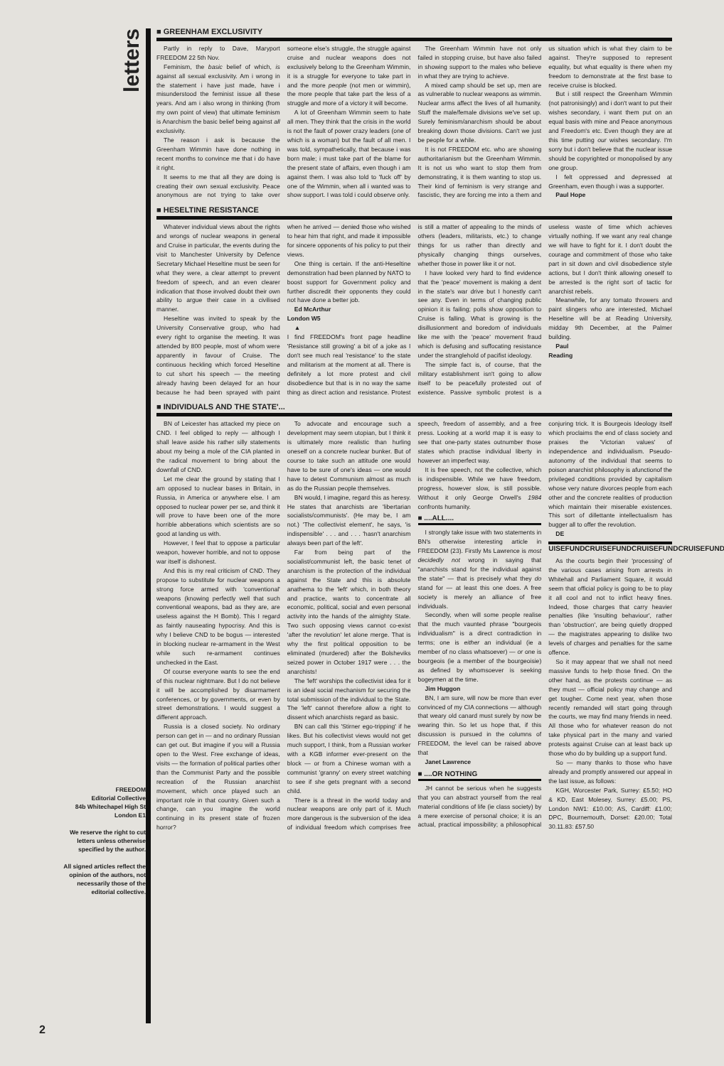letters
■ GREENHAM EXCLUSIVITY
Partly in reply to Dave, Maryport FREEDOM 22 5th Nov.
Feminism, the basic belief of which, is against all sexual exclusivity. Am i wrong in the statement i have just made, have i misunderstood the feminist issue all these years. And am i also wrong in thinking (from my own point of view) that ultimate feminism is Anarchism the basic belief being against all exclusivity.
The reason i ask is because the Greenham Wimmin have done nothing in recent months to convince me that i do have it right.
It seems to me that all they are doing is creating their own sexual exclusivity. Peace anonymous are not trying to take over someone else's struggle, the struggle against cruise and nuclear weapons does not exclusively belong to the Greenham Wimmin, it is a struggle for everyone to take part in and the more people (not men or wimmin), the more people that take part the less of a struggle and more of a victory it will become.
A lot of Greenham Wimmin seem to hate all men. They think that the crisis in the world is not the fault of power crazy leaders (one of which is a woman) but the fault of all men. I was told, sympathetically, that because i was born male; i must take part of the blame for the present state of affairs, even though i am against them. I was also told to 'fuck off' by one of the Wimmin, when all i wanted was to show support. I was told i could observe only.
The Greenham Wimmin have not only failed in stopping cruise, but have also failed in showing support to the males who believe in what they are trying to achieve.
A mixed camp should be set up, men are as vulnerable to nuclear weapons as wimmin. Nuclear arms affect the lives of all humanity. Stuff the male/female divisions we've set up. Surely feminism/anarchism should be about breaking down those divisions. Can't we just be people for a while.
It is not FREEDOM etc. who are showing authoritarianism but the Greenham Wimmin. It is not us who want to stop them from demonstrating, it is them wanting to stop us. Their kind of feminism is very strange and fascistic, they are forcing me into a them and us situation which is what they claim to be against. They're supposed to represent equality, but what equality is there when my freedom to demonstrate at the first base to receive cruise is blocked.
But i still respect the Greenham Wimmin (not patronisingly) and i don't want to put their wishes secondary, i want them put on an equal basis with mine and Peace anonymous and Freedom's etc. Even though they are at this time putting our wishes secondary. I'm sorry but i don't believe that the nuclear issue should be copyrighted or monopolised by any one group.
I felt oppressed and depressed at Greenham, even though i was a supporter.
Paul Hope
■ HESELTINE RESISTANCE
Whatever individual views about the rights and wrongs of nuclear weapons in general and Cruise in particular, the events during the visit to Manchester University by Defence Secretary Michael Heseltine must be seen for what they were, a clear attempt to prevent freedom of speech, and an even clearer indication that those involved doubt their own ability to argue their case in a civilised manner.
Heseltine was invited to speak by the University Conservative group, who had every right to organise the meeting. It was attended by 800 people, most of whom were apparently in favour of Cruise. The continuous heckling which forced Heseltine to cut short his speech — the meeting already having been delayed for an hour because he had been sprayed with paint when he arrived — denied those who wished to hear him that right, and made it impossible for sincere opponents of his policy to put their views.
One thing is certain. If the anti-Heseltine demonstration had been planned by NATO to boost support for Government policy and further discredit their opponents they could not have done a better job.
Ed McArthur
London W5
▲
I find FREEDOM's front page headline 'Resistance still growing' a bit of a joke as I don't see much real 'resistance' to the state and militarism at the moment at all. There is definitely a lot more protest and civil disobedience but that is in no way the same thing as direct action and resistance. Protest is still a matter of appealing to the minds of others (leaders, militarists, etc.) to change things for us rather than directly and physically changing things ourselves, whether those in power like it or not.
I have looked very hard to find evidence that the 'peace' movement is making a dent in the state's war drive but I honestly can't see any. Even in terms of changing public opinion it is failing; polls show opposition to Cruise is falling. What is growing is the disillusionment and boredom of individuals like me with the 'peace' movement fraud which is defusing and suffocating resistance under the stranglehold of pacifist ideology.
The simple fact is, of course, that the military establishment isn't going to allow itself to be peacefully protested out of existence. Passive symbolic protest is a useless waste of time which achieves virtually nothing. If we want any real change we will have to fight for it. I don't doubt the courage and commitment of those who take part in sit down and civil disobedience style actions, but I don't think allowing oneself to be arrested is the right sort of tactic for anarchist rebels.
Meanwhile, for any tomato throwers and paint slingers who are interested, Michael Heseltine will be at Reading University, midday 9th December, at the Palmer building.
Paul
Reading
■ INDIVIDUALS AND THE STATE'...
BN of Leicester has attacked my piece on CND. I feel obliged to reply — although I shall leave aside his rather silly statements about my being a mole of the CIA planted in the radical movement to bring about the downfall of CND.
Let me clear the ground by stating that I am opposed to nuclear bases in Britain, in Russia, in America or anywhere else. I am opposed to nuclear power per se, and think it will prove to have been one of the more horrible abberations which scientists are so good at landing us with.
However, I feel that to oppose a particular weapon, however horrible, and not to oppose war itself is dishonest.
And this is my real criticism of CND. They propose to substitute for nuclear weapons a strong force armed with 'conventional' weapons (knowing perfectly well that such conventional weapons, bad as they are, are useless against the H Bomb). This I regard as faintly nauseating hypocrisy. And this is why I believe CND to be bogus — interested in blocking nuclear re-armament in the West while such re-armament continues unchecked in the East.
Of course everyone wants to see the end of this nuclear nightmare. But I do not believe it will be accomplished by disarmament conferences, or by governments, or even by street demonstrations. I would suggest a different approach.
Russia is a closed society. No ordinary person can get in — and no ordinary Russian can get out. But imagine if you will a Russia open to the West. Free exchange of ideas, visits — the formation of political parties other than the Communist Party and the possible recreation of the Russian anarchist movement, which once played such an important role in that country. Given such a change, can you imagine the world continuing in its present state of frozen horror?
To advocate and encourage such a development may seem utopian, but I think it is ultimately more realistic than hurling oneself on a concrete nuclear bunker. But of course to take such an attitude one would have to be sure of one's ideas — one would have to detest Communism almost as much as do the Russian people themselves.
BN would, I imagine, regard this as heresy. He states that anarchists are 'libertarian socialists/communists'. (He may be, I am not.) 'The collectivist element', he says, 'is indispensible' . . . and . . . 'hasn't anarchism always been part of the left'.
Far from being part of the socialist/communist left, the basic tenet of anarchism is the protection of the individual against the State and this is absolute anathema to the 'left' which, in both theory and practice, wants to concentrate all economic, political, social and even personal activity into the hands of the almighty State. Two such opposing views cannot co-exist 'after the revolution' let alone merge. That is why the first political opposition to be eliminated (murdered) after the Bolsheviks seized power in October 1917 were . . . the anarchists!
The 'left' worships the collectivist idea for it is an ideal social mechanism for securing the total submission of the individual to the State. The 'left' cannot therefore allow a right to dissent which anarchists regard as basic.
BN can call this 'Stirner ego-tripping' if he likes. But his collectivist views would not get much support, I think, from a Russian worker with a KGB informer ever-present on the block — or from a Chinese woman with a communist 'granny' on every street watching to see if she gets pregnant with a second child.
There is a threat in the world today and nuclear weapons are only part of it. Much more dangerous is the subversion of the idea of individual freedom which comprises free speech, freedom of assembly, and a free press. Looking at a world map it is easy to see that one-party states outnumber those states which practise individual liberty in however an imperfect way.
It is free speech, not the collective, which is indispensible. While we have freedom, progress, however slow, is still possible. Without it only George Orwell's 1984 confronts humanity.
■ ....ALL....
I strongly take issue with two statements in BN's otherwise interesting article in FREEDOM (23). Firstly Ms Lawrence is most decidedly not wrong in saying that "anarchists stand for the individual against the state" — that is precisely what they do stand for — at least this one does. A free society is merely an alliance of free individuals.
Secondly, when will some people realise that the much vaunted phrase "bourgeois individualism" is a direct contradiction in terms; one is either an individual (ie a member of no class whatsoever) — or one is bourgeois (ie a member of the bourgeoisie) as defined by whomsoever is seeking bogeymen at the time.
Jim Huggon
BN, I am sure, will now be more than ever convinced of my CIA connections — although that weary old canard must surely by now be wearing thin. So let us hope that, if this discussion is pursued in the columns of FREEDOM, the level can be raised above that
Janet Lawrence
■ ....OR NOTHING
JH cannot be serious when he suggests that you can abstract yourself from the real material conditions of life (ie class society) by a mere exercise of personal choice; it is an actual, practical impossibility; a philosophical conjuring trick. It is Bourgeois Ideology itself which proclaims the end of class society and praises the 'Victorian values' of independence and individualism. Pseudo-autonomy of the individual that seems to poison anarchist philosophy is afunctionof the privileged conditions provided by capitalism whose very nature divorces people from each other and the concrete realities of production which maintain their miserable existences. This sort of dillettante intellectualism has bugger all to offer the revolution.
DE
UISEFUNDCRUISEFUNDCRUISEFUNDCRUISEFUNDCRUI
As the courts begin their 'processing' of the various cases arising from arrests in Whitehall and Parliament Square, it would seem that official policy is going to be to play it all cool and not to inflict heavy fines. Indeed, those charges that carry heavier penalties (like 'insulting behaviour', rather than 'obstruction', are being quietly dropped — the magistrates appearing to dislike two levels of charges and penalties for the same offence.
So it may appear that we shall not need massive funds to help those fined. On the other hand, as the protests continue — as they must — official policy may change and get tougher. Come next year, when those recently remanded will start going through the courts, we may find many friends in need. All those who for whatever reason do not take physical part in the many and varied protests against Cruise can at least back up those who do by building up a support fund.
So — many thanks to those who have already and promptly answered our appeal in the last issue, as follows:
KGH, Worcester Park, Surrey: £5.50; HO & KD, East Molesey, Surrey: £5.00; PS, London NW1: £10.00; AS, Cardiff: £1.00; DPC, Bournemouth, Dorset: £20.00; Total 30.11.83: £57.50
FREEDOM
Editorial Collective
84b Whitechapel High St
London E1
We reserve the right to cut letters unless otherwise specified by the author.
All signed articles reflect the opinion of the authors, not necessarily those of the editorial collective.
2